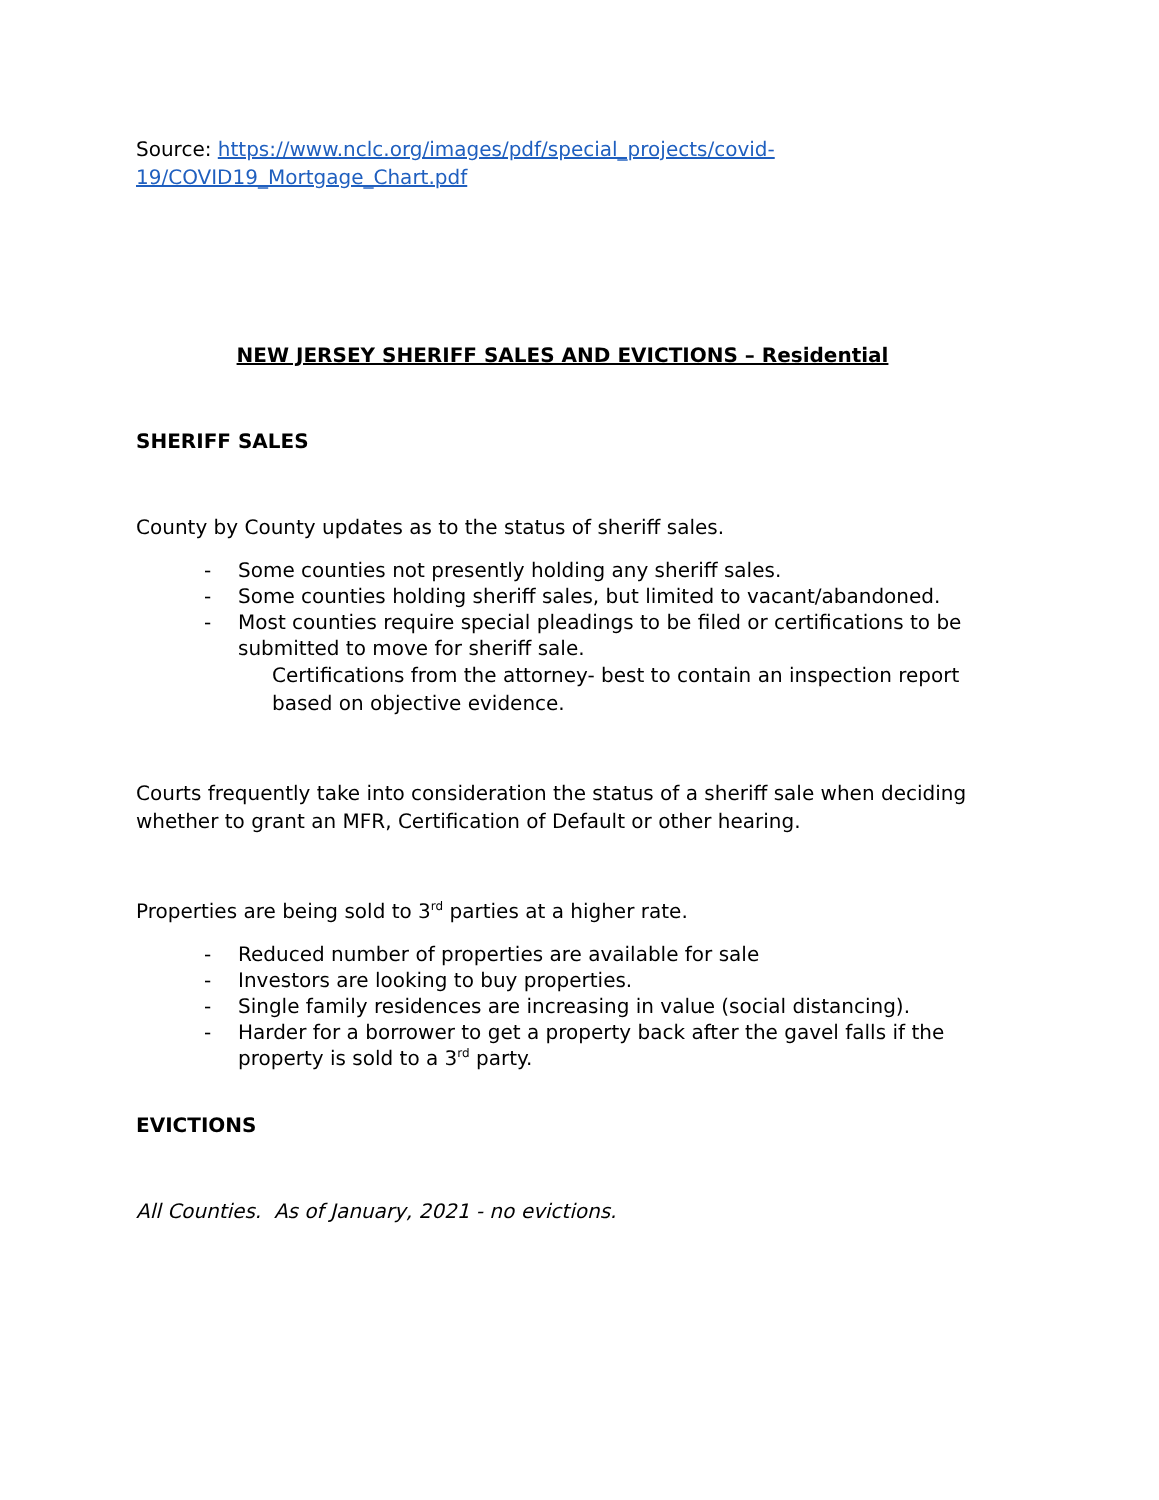Source: https://www.nclc.org/images/pdf/special_projects/covid-19/COVID19_Mortgage_Chart.pdf
NEW JERSEY SHERIFF SALES AND EVICTIONS – Residential
SHERIFF SALES
County by County updates as to the status of sheriff sales.
- Some counties not presently holding any sheriff sales.
- Some counties holding sheriff sales, but limited to vacant/abandoned.
- Most counties require special pleadings to be filed or certifications to be submitted to move for sheriff sale.
Certifications from the attorney- best to contain an inspection report based on objective evidence.
Courts frequently take into consideration the status of a sheriff sale when deciding whether to grant an MFR, Certification of Default or other hearing.
Properties are being sold to 3<sup>rd</sup> parties at a higher rate.
- Reduced number of properties are available for sale
- Investors are looking to buy properties.
- Single family residences are increasing in value (social distancing).
- Harder for a borrower to get a property back after the gavel falls if the property is sold to a 3<sup>rd</sup> party.
EVICTIONS
All Counties. As of January, 2021 - no evictions.